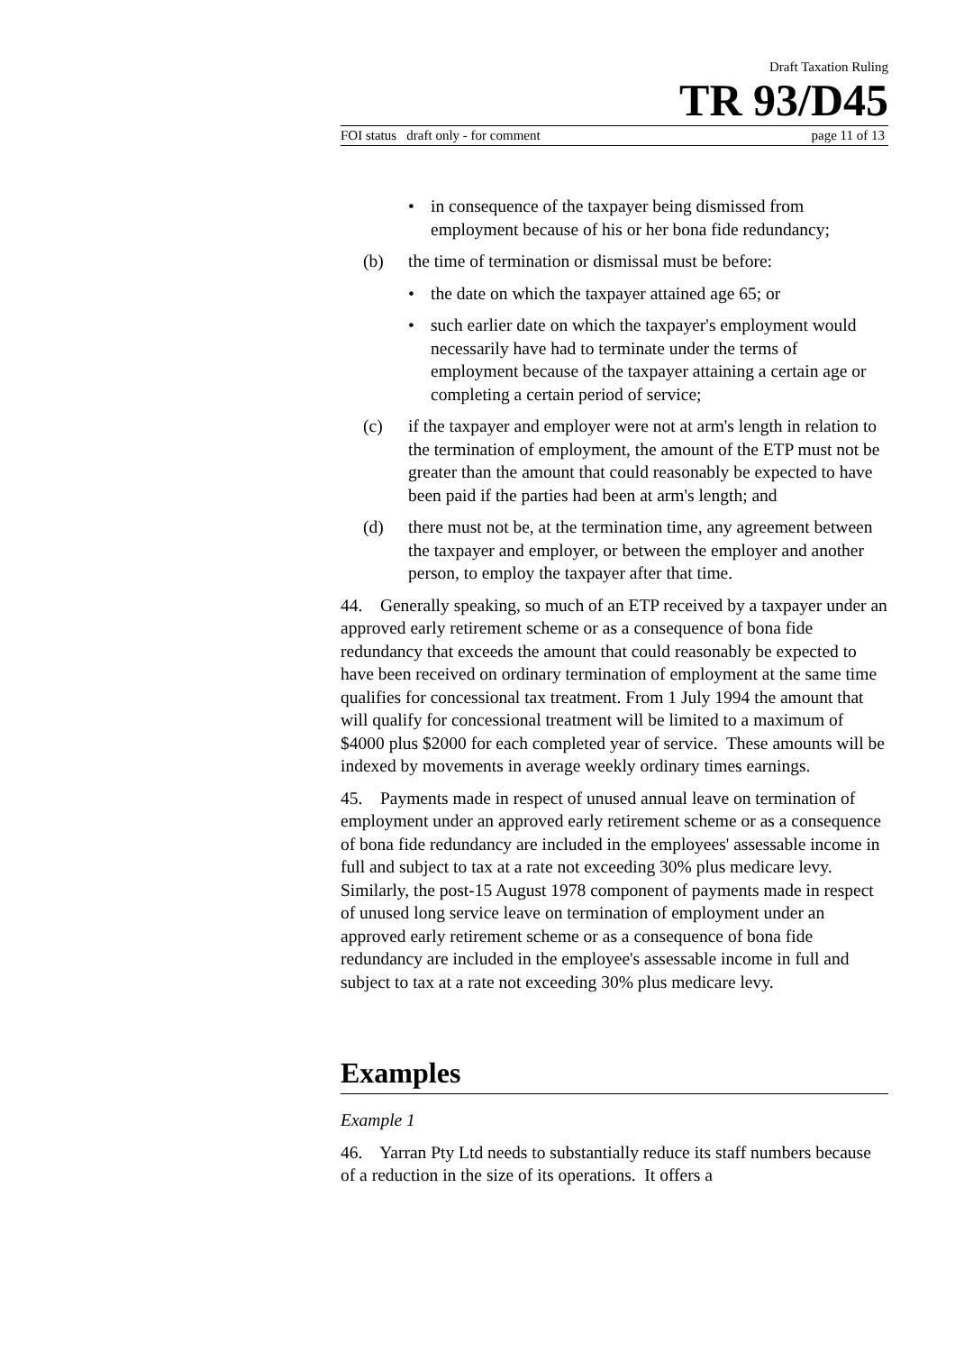Draft Taxation Ruling
TR 93/D45
FOI status draft only - for comment page 11 of 13
• in consequence of the taxpayer being dismissed from employment because of his or her bona fide redundancy;
(b) the time of termination or dismissal must be before:
• the date on which the taxpayer attained age 65; or
• such earlier date on which the taxpayer's employment would necessarily have had to terminate under the terms of employment because of the taxpayer attaining a certain age or completing a certain period of service;
(c) if the taxpayer and employer were not at arm's length in relation to the termination of employment, the amount of the ETP must not be greater than the amount that could reasonably be expected to have been paid if the parties had been at arm's length; and
(d) there must not be, at the termination time, any agreement between the taxpayer and employer, or between the employer and another person, to employ the taxpayer after that time.
44. Generally speaking, so much of an ETP received by a taxpayer under an approved early retirement scheme or as a consequence of bona fide redundancy that exceeds the amount that could reasonably be expected to have been received on ordinary termination of employment at the same time qualifies for concessional tax treatment. From 1 July 1994 the amount that will qualify for concessional treatment will be limited to a maximum of $4000 plus $2000 for each completed year of service. These amounts will be indexed by movements in average weekly ordinary times earnings.
45. Payments made in respect of unused annual leave on termination of employment under an approved early retirement scheme or as a consequence of bona fide redundancy are included in the employees' assessable income in full and subject to tax at a rate not exceeding 30% plus medicare levy. Similarly, the post-15 August 1978 component of payments made in respect of unused long service leave on termination of employment under an approved early retirement scheme or as a consequence of bona fide redundancy are included in the employee's assessable income in full and subject to tax at a rate not exceeding 30% plus medicare levy.
Examples
Example 1
46. Yarran Pty Ltd needs to substantially reduce its staff numbers because of a reduction in the size of its operations. It offers a